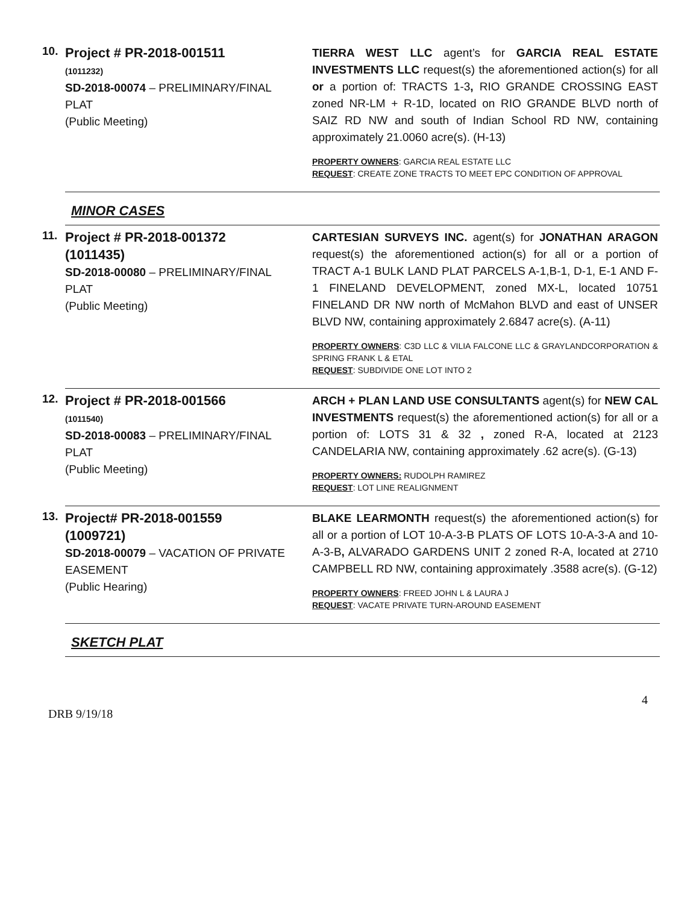10.
Project # PR-2018-001511
(1011232)
SD-2018-00074 – PRELIMINARY/FINAL PLAT
(Public Meeting)
TIERRA WEST LLC agent’s for GARCIA REAL ESTATE INVESTMENTS LLC request(s) the aforementioned action(s) for all or a portion of: TRACTS 1-3, RIO GRANDE CROSSING EAST zoned NR-LM + R-1D, located on RIO GRANDE BLVD north of SAIZ RD NW and south of Indian School RD NW, containing approximately 21.0060 acre(s). (H-13)
PROPERTY OWNERS: GARCIA REAL ESTATE LLC
REQUEST: CREATE ZONE TRACTS TO MEET EPC CONDITION OF APPROVAL
MINOR CASES
11.
Project # PR-2018-001372
(1011435)
SD-2018-00080 – PRELIMINARY/FINAL PLAT
(Public Meeting)
CARTESIAN SURVEYS INC. agent(s) for JONATHAN ARAGON request(s) the aforementioned action(s) for all or a portion of TRACT A-1 BULK LAND PLAT PARCELS A-1,B-1, D-1, E-1 AND F-1 FINELAND DEVELOPMENT, zoned MX-L, located 10751 FINELAND DR NW north of McMahon BLVD and east of UNSER BLVD NW, containing approximately 2.6847 acre(s). (A-11)
PROPERTY OWNERS: C3D LLC & VILIA FALCONE LLC & GRAYLANDCORPORATION & SPRING FRANK L & ETAL
REQUEST: SUBDIVIDE ONE LOT INTO 2
12.
Project # PR-2018-001566
(1011540)
SD-2018-00083 – PRELIMINARY/FINAL PLAT
(Public Meeting)
ARCH + PLAN LAND USE CONSULTANTS agent(s) for NEW CAL INVESTMENTS request(s) the aforementioned action(s) for all or a portion of: LOTS 31 & 32 , zoned R-A, located at 2123 CANDELARIA NW, containing approximately .62 acre(s). (G-13)
PROPERTY OWNERS: RUDOLPH RAMIREZ
REQUEST: LOT LINE REALIGNMENT
13.
Project# PR-2018-001559
(1009721)
SD-2018-00079 – VACATION OF PRIVATE EASEMENT
(Public Hearing)
BLAKE LEARMONTH request(s) the aforementioned action(s) for all or a portion of LOT 10-A-3-B PLATS OF LOTS 10-A-3-A and 10-A-3-B, ALVARADO GARDENS UNIT 2 zoned R-A, located at 2710 CAMPBELL RD NW, containing approximately .3588 acre(s). (G-12)
PROPERTY OWNERS: FREED JOHN L & LAURA J
REQUEST: VACATE PRIVATE TURN-AROUND EASEMENT
SKETCH PLAT
4
DRB 9/19/18